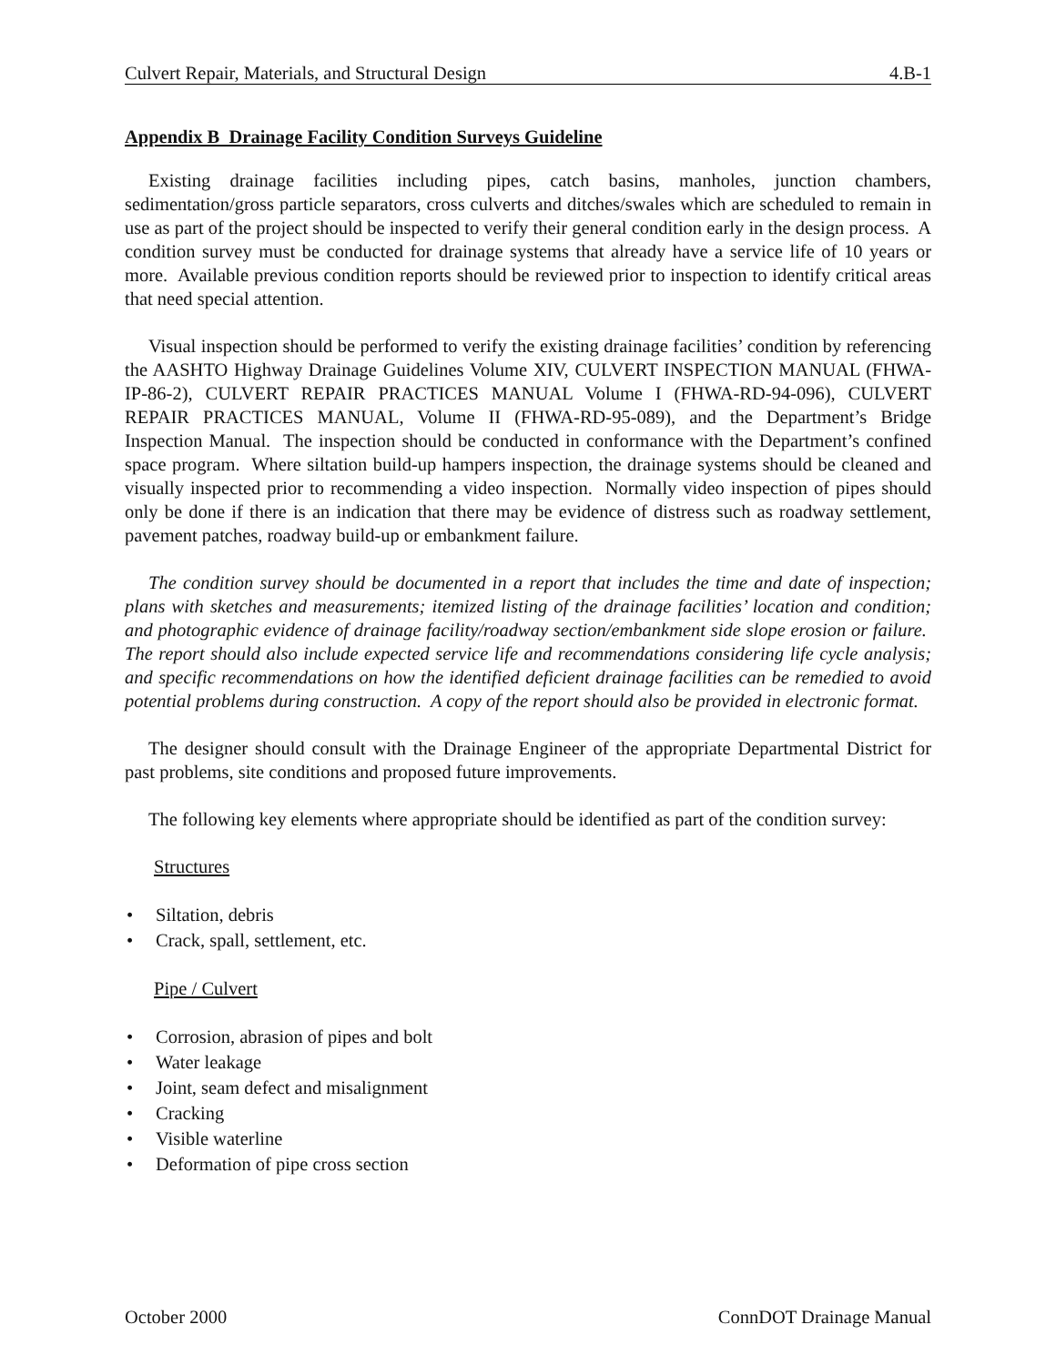Culvert Repair, Materials, and Structural Design 4.B-1
Appendix B Drainage Facility Condition Surveys Guideline
Existing drainage facilities including pipes, catch basins, manholes, junction chambers, sedimentation/gross particle separators, cross culverts and ditches/swales which are scheduled to remain in use as part of the project should be inspected to verify their general condition early in the design process. A condition survey must be conducted for drainage systems that already have a service life of 10 years or more. Available previous condition reports should be reviewed prior to inspection to identify critical areas that need special attention.
Visual inspection should be performed to verify the existing drainage facilities’ condition by referencing the AASHTO Highway Drainage Guidelines Volume XIV, CULVERT INSPECTION MANUAL (FHWA-IP-86-2), CULVERT REPAIR PRACTICES MANUAL Volume I (FHWA-RD-94-096), CULVERT REPAIR PRACTICES MANUAL, Volume II (FHWA-RD-95-089), and the Department’s Bridge Inspection Manual. The inspection should be conducted in conformance with the Department’s confined space program. Where siltation build-up hampers inspection, the drainage systems should be cleaned and visually inspected prior to recommending a video inspection. Normally video inspection of pipes should only be done if there is an indication that there may be evidence of distress such as roadway settlement, pavement patches, roadway build-up or embankment failure.
The condition survey should be documented in a report that includes the time and date of inspection; plans with sketches and measurements; itemized listing of the drainage facilities’ location and condition; and photographic evidence of drainage facility/roadway section/embankment side slope erosion or failure. The report should also include expected service life and recommendations considering life cycle analysis; and specific recommendations on how the identified deficient drainage facilities can be remedied to avoid potential problems during construction. A copy of the report should also be provided in electronic format.
The designer should consult with the Drainage Engineer of the appropriate Departmental District for past problems, site conditions and proposed future improvements.
The following key elements where appropriate should be identified as part of the condition survey:
Structures
• Siltation, debris
• Crack, spall, settlement, etc.
Pipe / Culvert
• Corrosion, abrasion of pipes and bolt
• Water leakage
• Joint, seam defect and misalignment
• Cracking
• Visible waterline
• Deformation of pipe cross section
October 2000 ConnDOT Drainage Manual